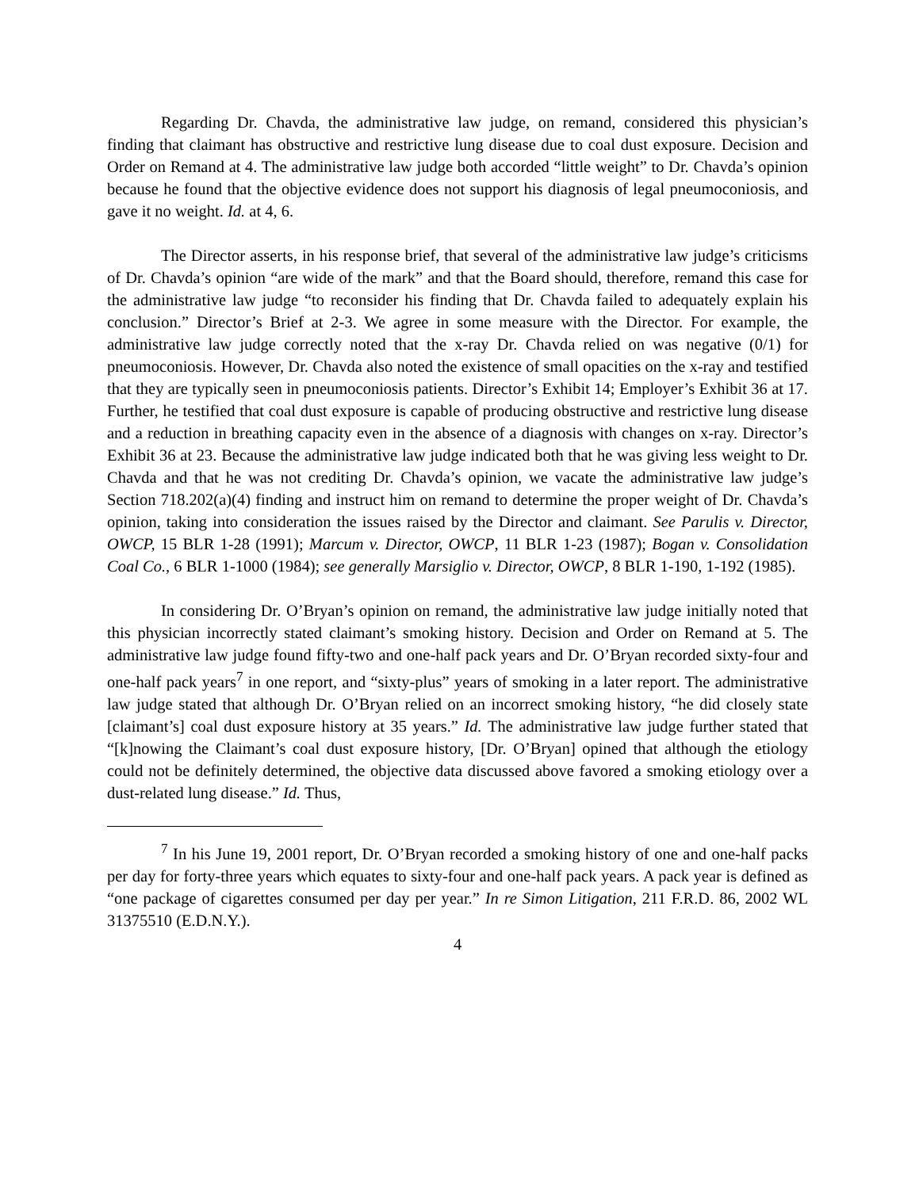Regarding Dr. Chavda, the administrative law judge, on remand, considered this physician’s finding that claimant has obstructive and restrictive lung disease due to coal dust exposure. Decision and Order on Remand at 4. The administrative law judge both accorded “little weight” to Dr. Chavda’s opinion because he found that the objective evidence does not support his diagnosis of legal pneumoconiosis, and gave it no weight. Id. at 4, 6.
The Director asserts, in his response brief, that several of the administrative law judge’s criticisms of Dr. Chavda’s opinion “are wide of the mark” and that the Board should, therefore, remand this case for the administrative law judge “to reconsider his finding that Dr. Chavda failed to adequately explain his conclusion.” Director’s Brief at 2-3. We agree in some measure with the Director. For example, the administrative law judge correctly noted that the x-ray Dr. Chavda relied on was negative (0/1) for pneumoconiosis. However, Dr. Chavda also noted the existence of small opacities on the x-ray and testified that they are typically seen in pneumoconiosis patients. Director’s Exhibit 14; Employer’s Exhibit 36 at 17. Further, he testified that coal dust exposure is capable of producing obstructive and restrictive lung disease and a reduction in breathing capacity even in the absence of a diagnosis with changes on x-ray. Director’s Exhibit 36 at 23. Because the administrative law judge indicated both that he was giving less weight to Dr. Chavda and that he was not crediting Dr. Chavda’s opinion, we vacate the administrative law judge’s Section 718.202(a)(4) finding and instruct him on remand to determine the proper weight of Dr. Chavda’s opinion, taking into consideration the issues raised by the Director and claimant. See Parulis v. Director, OWCP, 15 BLR 1-28 (1991); Marcum v. Director, OWCP, 11 BLR 1-23 (1987); Bogan v. Consolidation Coal Co., 6 BLR 1-1000 (1984); see generally Marsiglio v. Director, OWCP, 8 BLR 1-190, 1-192 (1985).
In considering Dr. O’Bryan’s opinion on remand, the administrative law judge initially noted that this physician incorrectly stated claimant’s smoking history. Decision and Order on Remand at 5. The administrative law judge found fifty-two and one-half pack years and Dr. O’Bryan recorded sixty-four and one-half pack years<sup>7</sup> in one report, and “sixty-plus” years of smoking in a later report. The administrative law judge stated that although Dr. O’Bryan relied on an incorrect smoking history, “he did closely state [claimant’s] coal dust exposure history at 35 years.” Id. The administrative law judge further stated that “[k]nowing the Claimant’s coal dust exposure history, [Dr. O’Bryan] opined that although the etiology could not be definitely determined, the objective data discussed above favored a smoking etiology over a dust-related lung disease.” Id. Thus,
<sup>7</sup> In his June 19, 2001 report, Dr. O’Bryan recorded a smoking history of one and one-half packs per day for forty-three years which equates to sixty-four and one-half pack years. A pack year is defined as “one package of cigarettes consumed per day per year.” In re Simon Litigation, 211 F.R.D. 86, 2002 WL 31375510 (E.D.N.Y.).
4